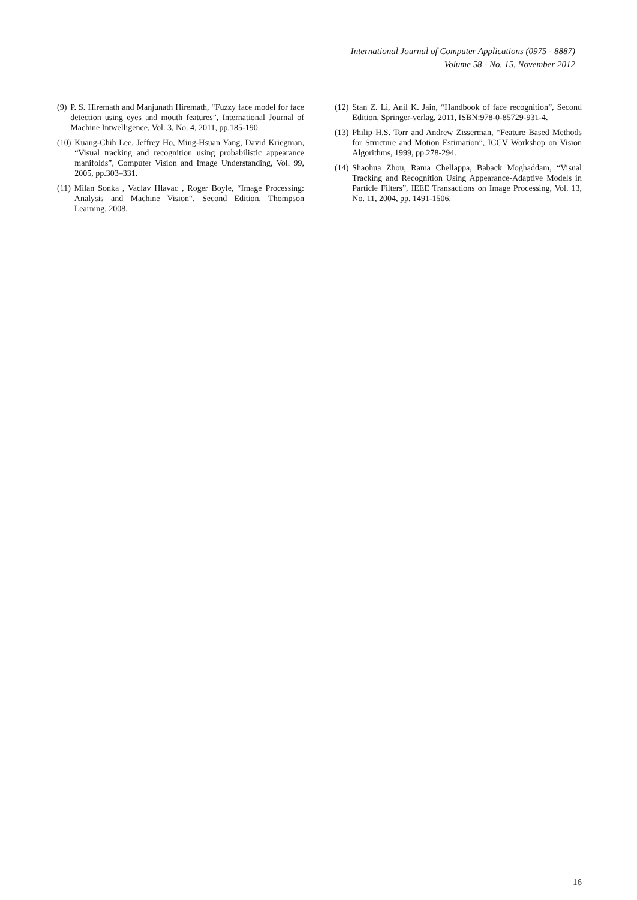International Journal of Computer Applications (0975 - 8887)
Volume 58 - No. 15, November 2012
(9) P. S. Hiremath and Manjunath Hiremath, “Fuzzy face model for face detection using eyes and mouth features”, International Journal of Machine Intwelligence, Vol. 3, No. 4, 2011, pp.185-190.
(10) Kuang-Chih Lee, Jeffrey Ho, Ming-Hsuan Yang, David Kriegman, “Visual tracking and recognition using probabilistic appearance manifolds”, Computer Vision and Image Understanding, Vol. 99, 2005, pp.303–331.
(11) Milan Sonka , Vaclav Hlavac , Roger Boyle, “Image Processing: Analysis and Machine Vision“, Second Edition, Thompson Learning, 2008.
(12) Stan Z. Li, Anil K. Jain, “Handbook of face recognition”, Second Edition, Springer-verlag, 2011, ISBN:978-0-85729-931-4.
(13) Philip H.S. Torr and Andrew Zisserman, “Feature Based Methods for Structure and Motion Estimation”, ICCV Workshop on Vision Algorithms, 1999, pp.278-294.
(14) Shaohua Zhou, Rama Chellappa, Baback Moghaddam, “Visual Tracking and Recognition Using Appearance-Adaptive Models in Particle Filters”, IEEE Transactions on Image Processing, Vol. 13, No. 11, 2004, pp. 1491-1506.
16